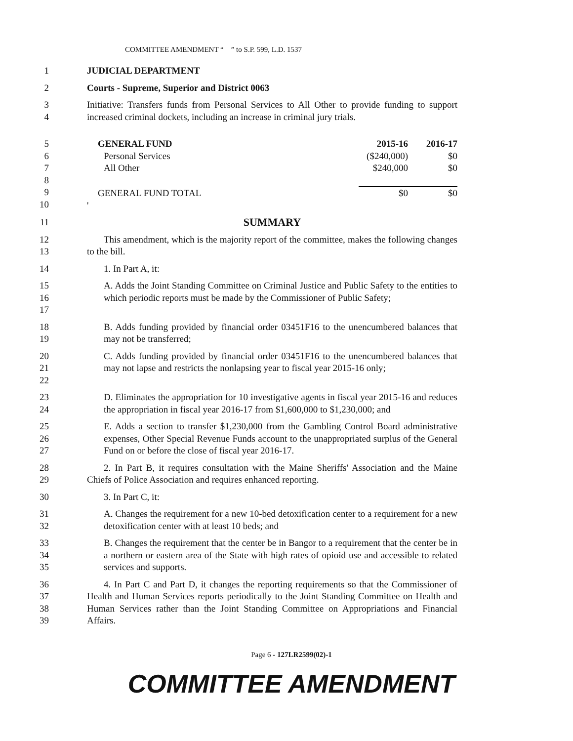COMMITTEE AMENDMENT “ ” to S.P. 599, L.D. 1537
1 JUDICIAL DEPARTMENT
2 Courts - Supreme, Superior and District 0063
3
4
Initiative: Transfers funds from Personal Services to All Other to provide funding to support increased criminal dockets, including an increase in criminal jury trials.
5
6
7
8
9
10
| GENERAL FUND | 2015-16 | 2016-17 |
| Personal Services | ($240,000) | $0 |
| All Other | $240,000 | $0 |
| GENERAL FUND TOTAL | $0 | $0 |
| ' | | |
11
SUMMARY
12
13
This amendment, which is the majority report of the committee, makes the following changes to the bill.
14 1. In Part A, it:
15
16
17
A. Adds the Joint Standing Committee on Criminal Justice and Public Safety to the entities to which periodic reports must be made by the Commissioner of Public Safety;
18
19
B. Adds funding provided by financial order 03451F16 to the unencumbered balances that may not be transferred;
20
21
22
C. Adds funding provided by financial order 03451F16 to the unencumbered balances that may not lapse and restricts the nonlapsing year to fiscal year 2015-16 only;
23
24
D. Eliminates the appropriation for 10 investigative agents in fiscal year 2015-16 and reduces the appropriation in fiscal year 2016-17 from $1,600,000 to $1,230,000; and
25
26
27
E. Adds a section to transfer $1,230,000 from the Gambling Control Board administrative expenses, Other Special Revenue Funds account to the unappropriated surplus of the General Fund on or before the close of fiscal year 2016-17.
28
29
2. In Part B, it requires consultation with the Maine Sheriffs' Association and the Maine Chiefs of Police Association and requires enhanced reporting.
30 3. In Part C, it:
31
32
A. Changes the requirement for a new 10-bed detoxification center to a requirement for a new detoxification center with at least 10 beds; and
33
34
35
B. Changes the requirement that the center be in Bangor to a requirement that the center be in a northern or eastern area of the State with high rates of opioid use and accessible to related services and supports.
36
37
38
39
4. In Part C and Part D, it changes the reporting requirements so that the Commissioner of Health and Human Services reports periodically to the Joint Standing Committee on Health and Human Services rather than the Joint Standing Committee on Appropriations and Financial Affairs.
Page 6 - 127LR2599(02)-1
COMMITTEE AMENDMENT